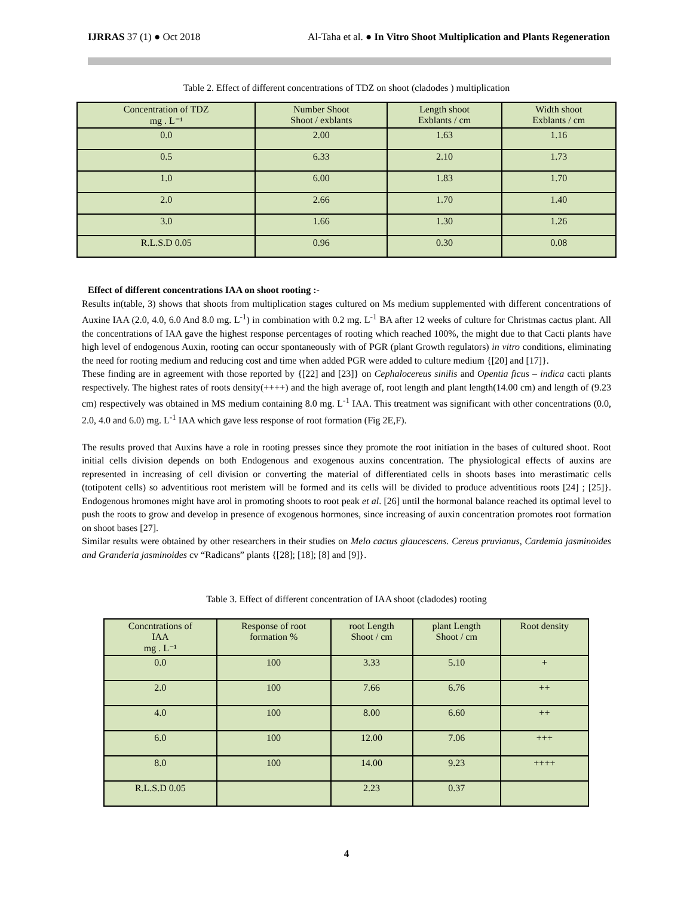IJRRAS 37 (1) ● Oct 2018 Al-Taha et al. ● In Vitro Shoot Multiplication and Plants Regeneration
Table 2. Effect of different concentrations of TDZ on shoot (cladodes ) multiplication
| Concentration of TDZ mg . L⁻¹ | Number Shoot Shoot / exblants | Length shoot Exblants / cm | Width shoot Exblants / cm |
| --- | --- | --- | --- |
| 0.0 | 2.00 | 1.63 | 1.16 |
| 0.5 | 6.33 | 2.10 | 1.73 |
| 1.0 | 6.00 | 1.83 | 1.70 |
| 2.0 | 2.66 | 1.70 | 1.40 |
| 3.0 | 1.66 | 1.30 | 1.26 |
| R.L.S.D 0.05 | 0.96 | 0.30 | 0.08 |
Effect of different concentrations IAA on shoot rooting :-
Results in(table, 3) shows that shoots from multiplication stages cultured on Ms medium supplemented with different concentrations of Auxine IAA (2.0, 4.0, 6.0 And 8.0 mg. L<sup>-1</sup>) in combination with 0.2 mg. L<sup>-1</sup> BA after 12 weeks of culture for Christmas cactus plant. All the concentrations of IAA gave the highest response percentages of rooting which reached 100%, the might due to that Cacti plants have high level of endogenous Auxin, rooting can occur spontaneously with of PGR (plant Growth regulators) in vitro conditions, eliminating the need for rooting medium and reducing cost and time when added PGR were added to culture medium {[20] and [17]}.
These finding are in agreement with those reported by {[22] and [23]} on Cephalocereus sinilis and Opentia ficus – indica cacti plants respectively. The highest rates of roots density(++++) and the high average of, root length and plant length(14.00 cm) and length of (9.23 cm) respectively was obtained in MS medium containing 8.0 mg. L<sup>-1</sup> IAA. This treatment was significant with other concentrations (0.0, 2.0, 4.0 and 6.0) mg. L<sup>-1</sup> IAA which gave less response of root formation (Fig 2E,F).
The results proved that Auxins have a role in rooting presses since they promote the root initiation in the bases of cultured shoot. Root initial cells division depends on both Endogenous and exogenous auxins concentration. The physiological effects of auxins are represented in increasing of cell division or converting the material of differentiated cells in shoots bases into merastimatic cells (totipotent cells) so adventitious root meristem will be formed and its cells will be divided to produce adventitious roots [24] ; [25]}. Endogenous hromones might have arol in promoting shoots to root peak et al. [26] until the hormonal balance reached its optimal level to push the roots to grow and develop in presence of exogenous hormones, since increasing of auxin concentration promotes root formation on shoot bases [27].
Similar results were obtained by other researchers in their studies on Melo cactus glaucescens. Cereus pruvianus, Cardemia jasminoides and Granderia jasminoides cv “Radicans” plants {[28]; [18]; [8] and [9]}.
Table 3. Effect of different concentration of IAA shoot (cladodes) rooting
| Concntrations of IAA mg . L⁻¹ | Response of root formation % | root Length Shoot / cm | plant Length Shoot / cm | Root density |
| --- | --- | --- | --- | --- |
| 0.0 | 100 | 3.33 | 5.10 | + |
| 2.0 | 100 | 7.66 | 6.76 | ++ |
| 4.0 | 100 | 8.00 | 6.60 | ++ |
| 6.0 | 100 | 12.00 | 7.06 | +++ |
| 8.0 | 100 | 14.00 | 9.23 | ++++ |
| R.L.S.D 0.05 | | 2.23 | 0.37 | |
4